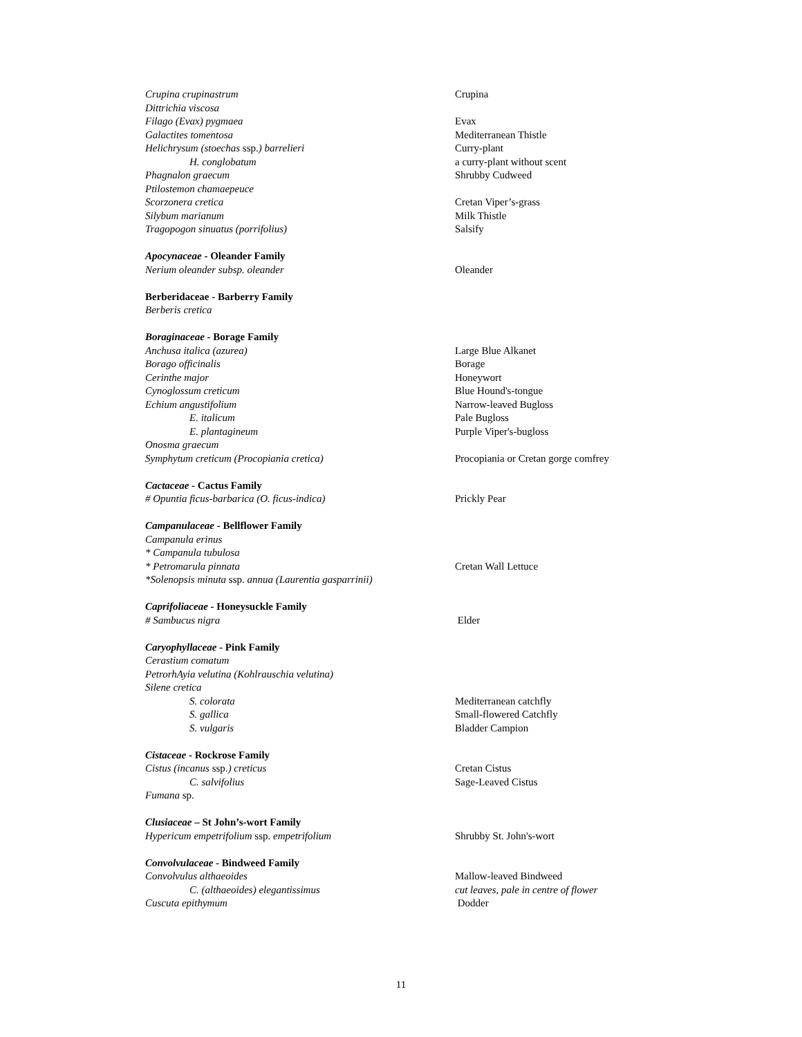| Crupina crupinastrum | Crupina |
| Dittrichia viscosa | |
| Filago (Evax) pygmaea | Evax |
| Galactites tomentosa | Mediterranean Thistle |
| Helichrysum (stoechas ssp. ) barrelieri | Curry-plant |
| H. conglobatum | a curry-plant without scent |
| Phagnalon graecum | Shrubby Cudweed |
| Ptilostemon chamaepeuce | |
| Scorzonera cretica | Cretan Viper’s-grass |
| Silybum marianum | Milk Thistle |
| Tragopogon sinuatus (porrifolius) | Salsify |
| Apocynaceae - Oleander Family | |
| Nerium oleander subsp. oleander | Oleander |
| Berberidaceae - Barberry Family | |
| Berberis cretica | |
| Boraginaceae - Borage Family | |
| Anchusa italica (azurea) | Large Blue Alkanet |
| Borago officinalis | Borage |
| Cerinthe major | Honeywort |
| Cynoglossum creticum | Blue Hound's-tongue |
| Echium angustifolium | Narrow-leaved Bugloss |
| E. italicum | Pale Bugloss |
| E. plantagineum | Purple Viper's-bugloss |
| Onosma graecum | |
| Symphytum creticum (Procopiania cretica) | Procopiania or Cretan gorge comfrey |
| Cactaceae - Cactus Family | |
| # Opuntia ficus-barbarica (O. ficus-indica) | Prickly Pear |
| Campanulaceae - Bellflower Family | |
| Campanula erinus | |
| * Campanula tubulosa | |
| * Petromarula pinnata | Cretan Wall Lettuce |
| *Solenopsis minuta ssp. annua (Laurentia gasparrinii) | |
| Caprifoliaceae - Honeysuckle Family | |
| # Sambucus nigra | Elder |
| Caryophyllaceae - Pink Family | |
| Cerastium comatum | |
| PetrorhAyia velutina (Kohlrauschia velutina) | |
| Silene cretica | |
| S. colorata | Mediterranean catchfly |
| S. gallica | Small-flowered Catchfly |
| S. vulgaris | Bladder Campion |
| Cistaceae - Rockrose Family | |
| Cistus (incanus ssp. ) creticus | Cretan Cistus |
| C. salvifolius | Sage-Leaved Cistus |
| Fumana sp. | |
| Clusiaceae – St John’s-wort Family | |
| Hypericum empetrifolium ssp. empetrifolium | Shrubby St. John's-wort |
| Convolvulaceae - Bindweed Family | |
| Convolvulus althaeoides | Mallow-leaved Bindweed |
| C. (althaeoides) elegantissimus | cut leaves, pale in centre of flower |
| Cuscuta epithymum | Dodder |
11